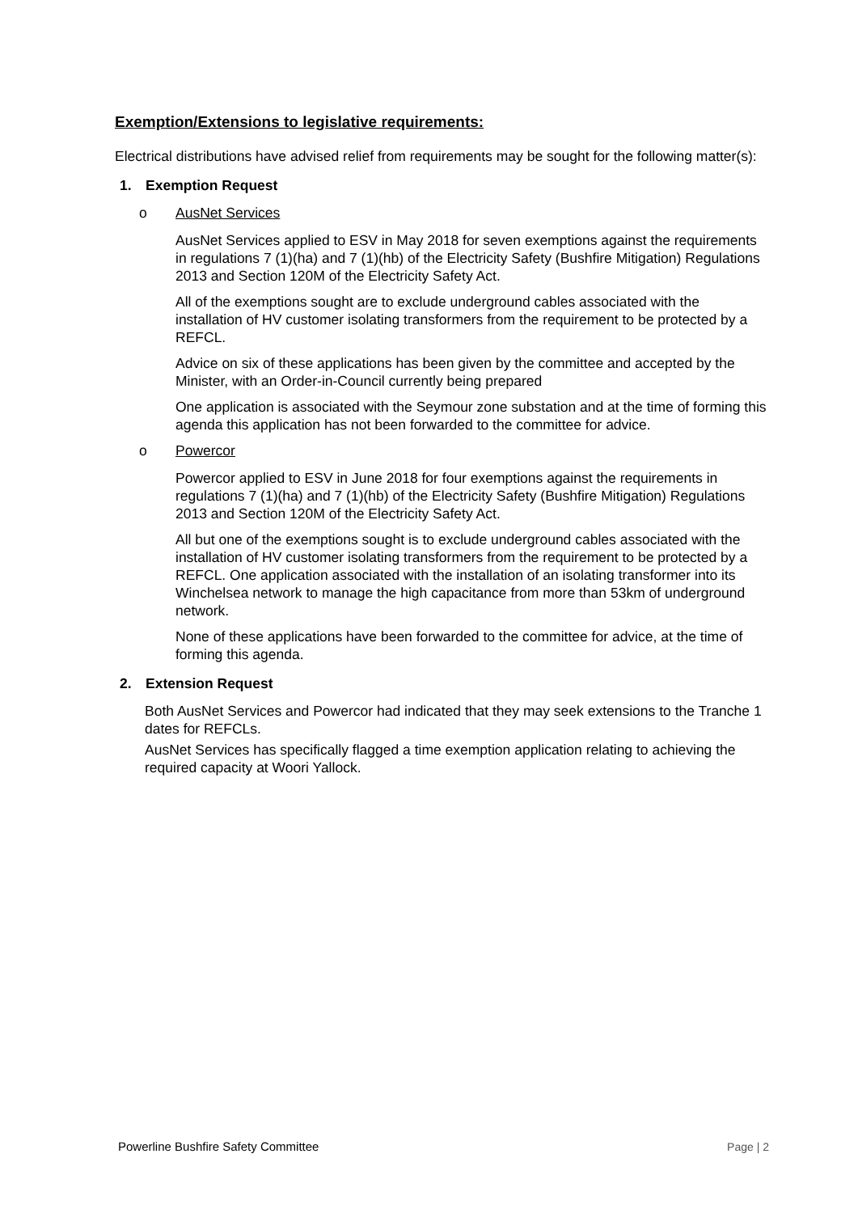Exemption/Extensions to legislative requirements:
Electrical distributions have advised relief from requirements may be sought for the following matter(s):
1. Exemption Request
o AusNet Services
AusNet Services applied to ESV in May 2018 for seven exemptions against the requirements in regulations 7 (1)(ha) and 7 (1)(hb) of the Electricity Safety (Bushfire Mitigation) Regulations 2013 and Section 120M of the Electricity Safety Act.
All of the exemptions sought are to exclude underground cables associated with the installation of HV customer isolating transformers from the requirement to be protected by a REFCL.
Advice on six of these applications has been given by the committee and accepted by the Minister, with an Order-in-Council currently being prepared
One application is associated with the Seymour zone substation and at the time of forming this agenda this application has not been forwarded to the committee for advice.
o Powercor
Powercor applied to ESV in June 2018 for four exemptions against the requirements in regulations 7 (1)(ha) and 7 (1)(hb) of the Electricity Safety (Bushfire Mitigation) Regulations 2013 and Section 120M of the Electricity Safety Act.
All but one of the exemptions sought is to exclude underground cables associated with the installation of HV customer isolating transformers from the requirement to be protected by a REFCL. One application associated with the installation of an isolating transformer into its Winchelsea network to manage the high capacitance from more than 53km of underground network.
None of these applications have been forwarded to the committee for advice, at the time of forming this agenda.
2. Extension Request
Both AusNet Services and Powercor had indicated that they may seek extensions to the Tranche 1 dates for REFCLs.
AusNet Services has specifically flagged a time exemption application relating to achieving the required capacity at Woori Yallock.
Powerline Bushfire Safety Committee Page | 2